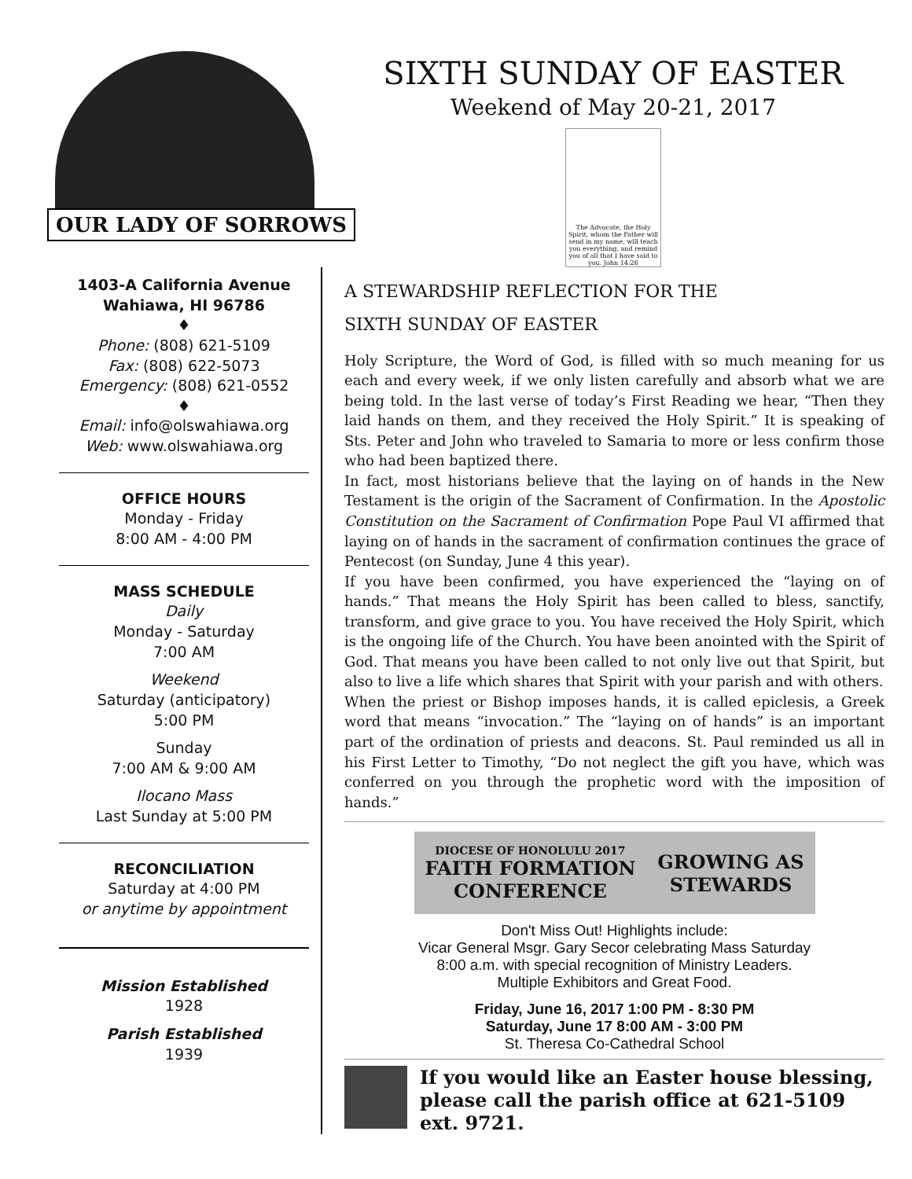OUR LADY OF SORROWS
SIXTH SUNDAY OF EASTER
Weekend of May 20-21, 2017
The Advocate, the Holy Spirit, whom the Father will send in my name, will teach you everything, and remind you of all that I have said to you. John 14:26
1403-A California Avenue
Wahiawa, HI 96786
♦
Phone: (808) 621-5109
Fax: (808) 622-5073
Emergency: (808) 621-0552
♦
Email: info@olswahiawa.org
Web: www.olswahiawa.org
OFFICE HOURS
Monday - Friday
8:00 AM - 4:00 PM
MASS SCHEDULE
Daily
Monday - Saturday
7:00 AM
Weekend
Saturday (anticipatory)
5:00 PM
Sunday
7:00 AM & 9:00 AM
Ilocano Mass
Last Sunday at 5:00 PM
RECONCILIATION
Saturday at 4:00 PM
or anytime by appointment
Mission Established
1928
Parish Established
1939
A STEWARDSHIP REFLECTION FOR THE
SIXTH SUNDAY OF EASTER
Holy Scripture, the Word of God, is filled with so much meaning for us each and every week, if we only listen carefully and absorb what we are being told. In the last verse of today’s First Reading we hear, “Then they laid hands on them, and they received the Holy Spirit.” It is speaking of Sts. Peter and John who traveled to Samaria to more or less confirm those who had been baptized there.
In fact, most historians believe that the laying on of hands in the New Testament is the origin of the Sacrament of Confirmation. In the Apostolic Constitution on the Sacrament of Confirmation Pope Paul VI affirmed that laying on of hands in the sacrament of confirmation continues the grace of Pentecost (on Sunday, June 4 this year).
If you have been confirmed, you have experienced the “laying on of hands.” That means the Holy Spirit has been called to bless, sanctify, transform, and give grace to you. You have received the Holy Spirit, which is the ongoing life of the Church. You have been anointed with the Spirit of God. That means you have been called to not only live out that Spirit, but also to live a life which shares that Spirit with your parish and with others.
When the priest or Bishop imposes hands, it is called epiclesis, a Greek word that means “invocation.” The “laying on of hands” is an important part of the ordination of priests and deacons. St. Paul reminded us all in his First Letter to Timothy, “Do not neglect the gift you have, which was conferred on you through the prophetic word with the imposition of hands.”
DIOCESE OF HONOLULU 2017
FAITH FORMATION
CONFERENCE GROWING AS
STEWARDS
Don't Miss Out! Highlights include:
Vicar General Msgr. Gary Secor celebrating Mass Saturday
8:00 a.m. with special recognition of Ministry Leaders.
Multiple Exhibitors and Great Food.
Friday, June 16, 2017 1:00 PM - 8:30 PM
Saturday, June 17 8:00 AM - 3:00 PM
St. Theresa Co-Cathedral School
If you would like an Easter house blessing, please call the parish office at 621-5109 ext. 9721.